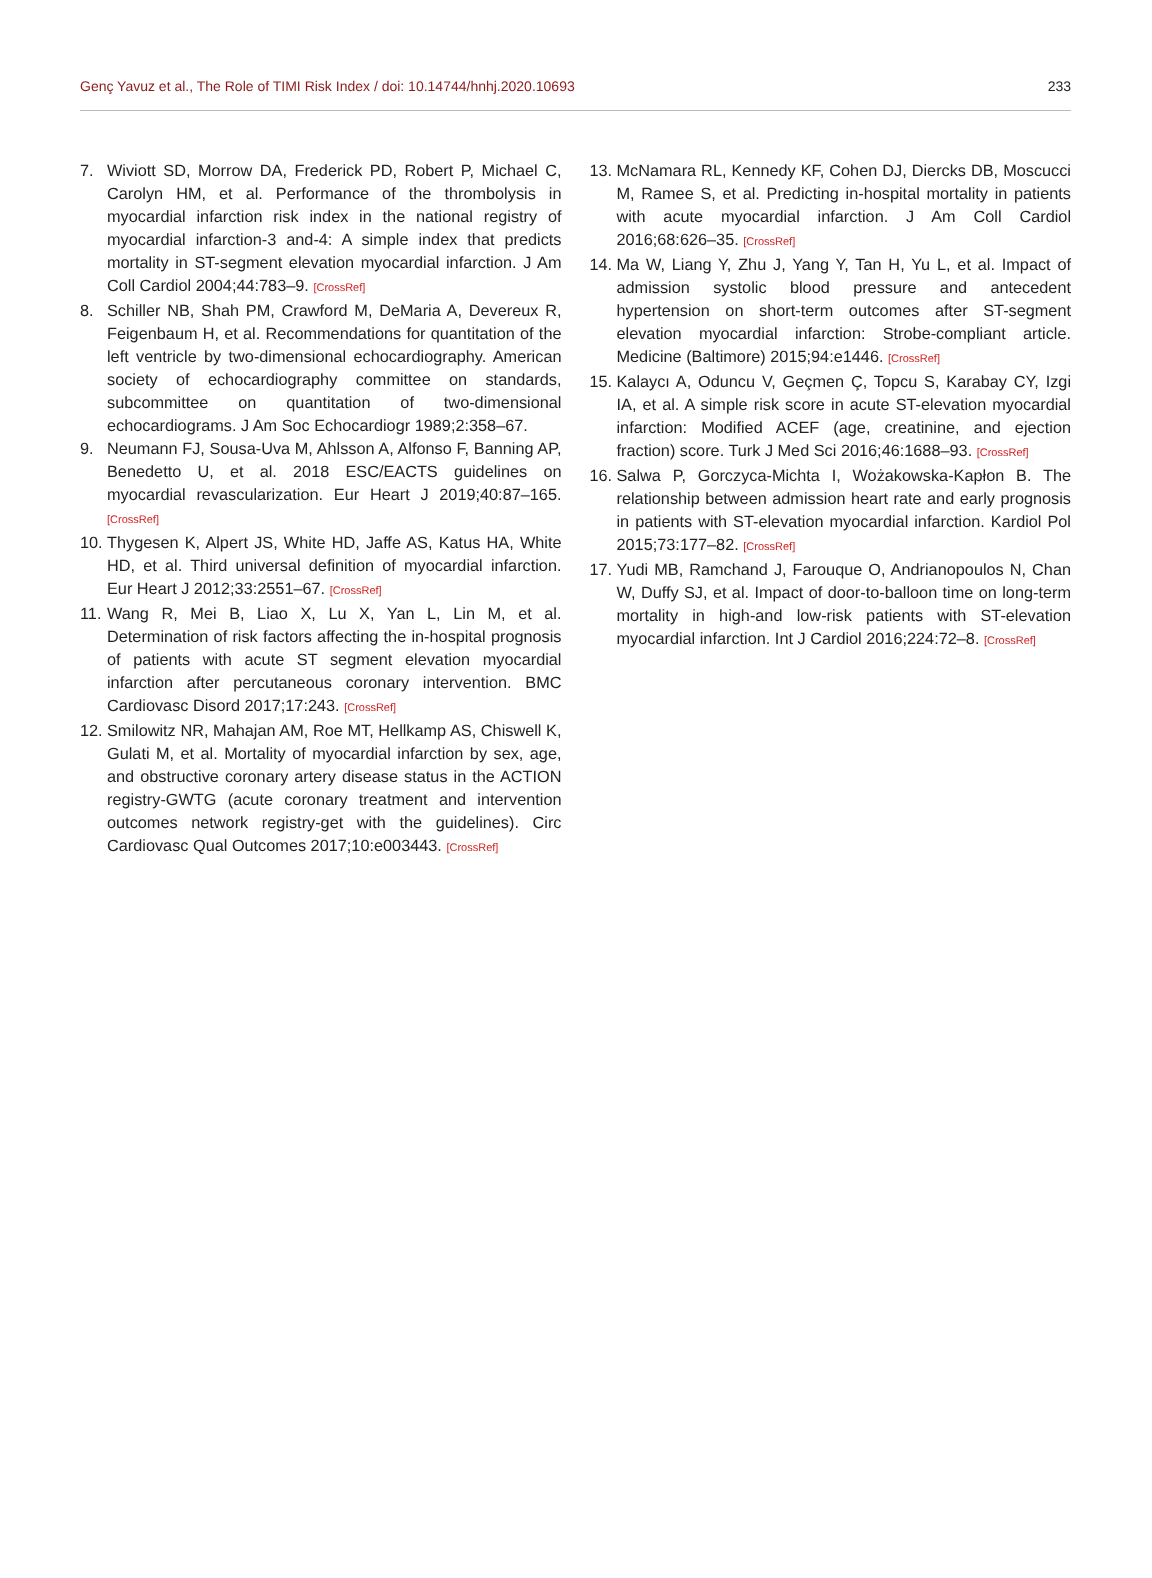Genç Yavuz et al., The Role of TIMI Risk Index / doi: 10.14744/hnhj.2020.10693 233
7. Wiviott SD, Morrow DA, Frederick PD, Robert P, Michael C, Carolyn HM, et al. Performance of the thrombolysis in myocardial infarction risk index in the national registry of myocardial infarction-3 and-4: A simple index that predicts mortality in ST-segment elevation myocardial infarction. J Am Coll Cardiol 2004;44:783–9. [CrossRef]
8. Schiller NB, Shah PM, Crawford M, DeMaria A, Devereux R, Feigenbaum H, et al. Recommendations for quantitation of the left ventricle by two-dimensional echocardiography. American society of echocardiography committee on standards, subcommittee on quantitation of two-dimensional echocardiograms. J Am Soc Echocardiogr 1989;2:358–67.
9. Neumann FJ, Sousa-Uva M, Ahlsson A, Alfonso F, Banning AP, Benedetto U, et al. 2018 ESC/EACTS guidelines on myocardial revascularization. Eur Heart J 2019;40:87–165. [CrossRef]
10. Thygesen K, Alpert JS, White HD, Jaffe AS, Katus HA, White HD, et al. Third universal definition of myocardial infarction. Eur Heart J 2012;33:2551–67. [CrossRef]
11. Wang R, Mei B, Liao X, Lu X, Yan L, Lin M, et al. Determination of risk factors affecting the in-hospital prognosis of patients with acute ST segment elevation myocardial infarction after percutaneous coronary intervention. BMC Cardiovasc Disord 2017;17:243. [CrossRef]
12. Smilowitz NR, Mahajan AM, Roe MT, Hellkamp AS, Chiswell K, Gulati M, et al. Mortality of myocardial infarction by sex, age, and obstructive coronary artery disease status in the ACTION registry-GWTG (acute coronary treatment and intervention outcomes network registry-get with the guidelines). Circ Cardiovasc Qual Outcomes 2017;10:e003443. [CrossRef]
13. McNamara RL, Kennedy KF, Cohen DJ, Diercks DB, Moscucci M, Ramee S, et al. Predicting in-hospital mortality in patients with acute myocardial infarction. J Am Coll Cardiol 2016;68:626–35. [CrossRef]
14. Ma W, Liang Y, Zhu J, Yang Y, Tan H, Yu L, et al. Impact of admission systolic blood pressure and antecedent hypertension on short-term outcomes after ST-segment elevation myocardial infarction: Strobe-compliant article. Medicine (Baltimore) 2015;94:e1446. [CrossRef]
15. Kalaycı A, Oduncu V, Geçmen Ç, Topcu S, Karabay CY, Izgi IA, et al. A simple risk score in acute ST-elevation myocardial infarction: Modified ACEF (age, creatinine, and ejection fraction) score. Turk J Med Sci 2016;46:1688–93. [CrossRef]
16. Salwa P, Gorczyca-Michta I, Wożakowska-Kapłon B. The relationship between admission heart rate and early prognosis in patients with ST-elevation myocardial infarction. Kardiol Pol 2015;73:177–82. [CrossRef]
17. Yudi MB, Ramchand J, Farouque O, Andrianopoulos N, Chan W, Duffy SJ, et al. Impact of door-to-balloon time on long-term mortality in high-and low-risk patients with ST-elevation myocardial infarction. Int J Cardiol 2016;224:72–8. [CrossRef]